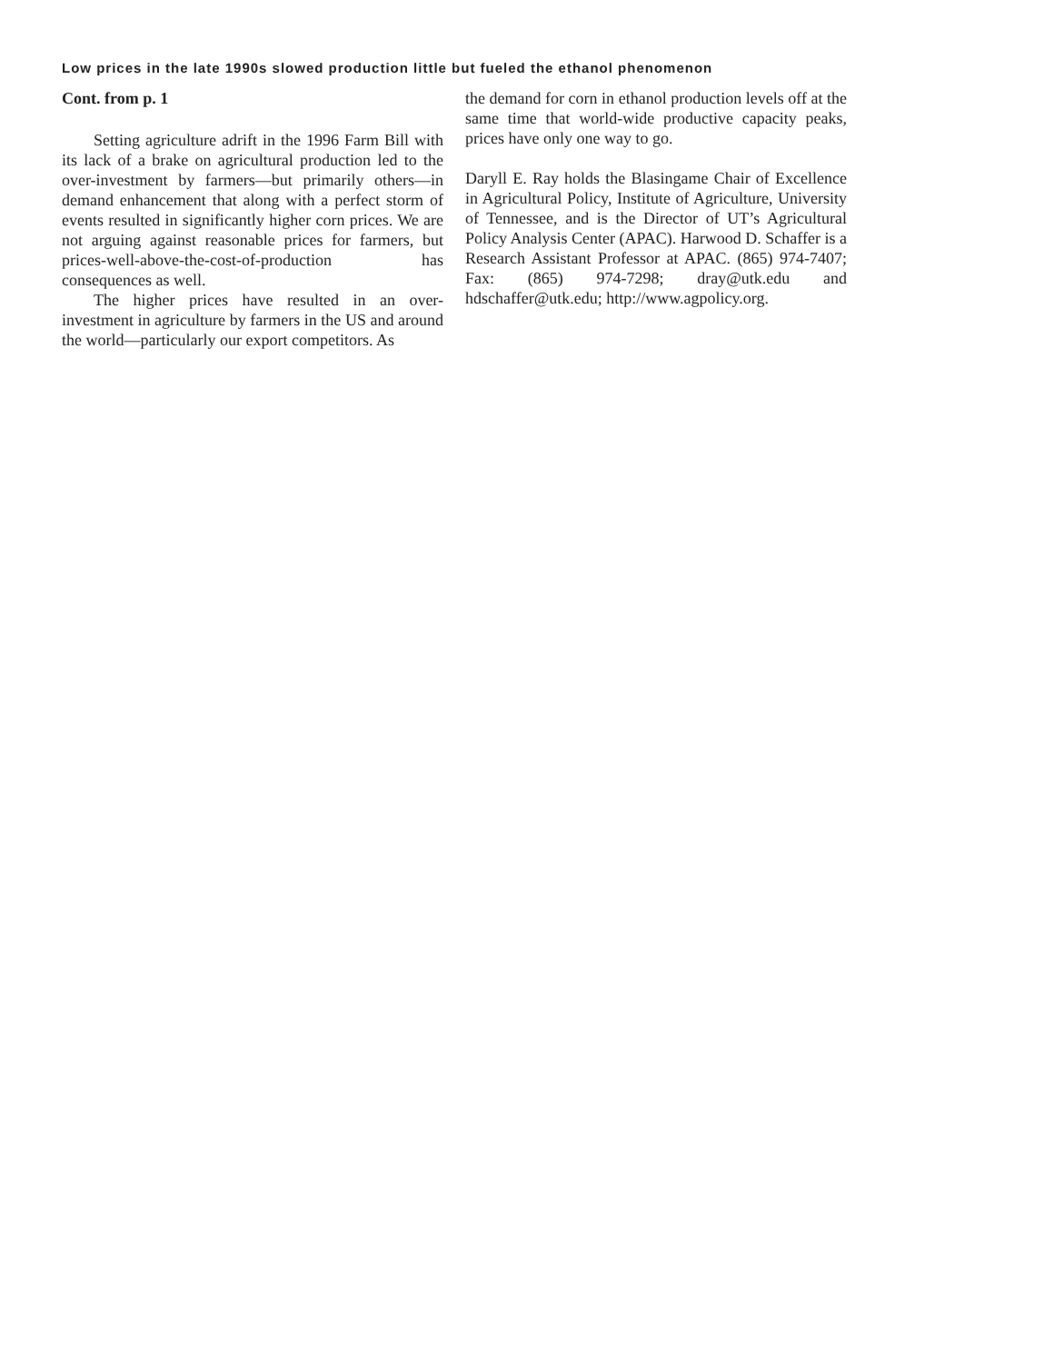Low prices in the late 1990s slowed production little but fueled the ethanol phenomenon
Cont. from p. 1
Setting agriculture adrift in the 1996 Farm Bill with its lack of a brake on agricultural production led to the over-investment by farmers—but primarily others—in demand enhancement that along with a perfect storm of events resulted in significantly higher corn prices. We are not arguing against reasonable prices for farmers, but prices-well-above-the-cost-of-production has consequences as well.
The higher prices have resulted in an over-investment in agriculture by farmers in the US and around the world—particularly our export competitors. As
the demand for corn in ethanol production levels off at the same time that world-wide productive capacity peaks, prices have only one way to go.
Daryll E. Ray holds the Blasingame Chair of Excellence in Agricultural Policy, Institute of Agriculture, University of Tennessee, and is the Director of UT’s Agricultural Policy Analysis Center (APAC). Harwood D. Schaffer is a Research Assistant Professor at APAC. (865) 974-7407; Fax: (865) 974-7298; dray@utk.edu and hdschaffer@utk.edu; http://www.agpolicy.org.